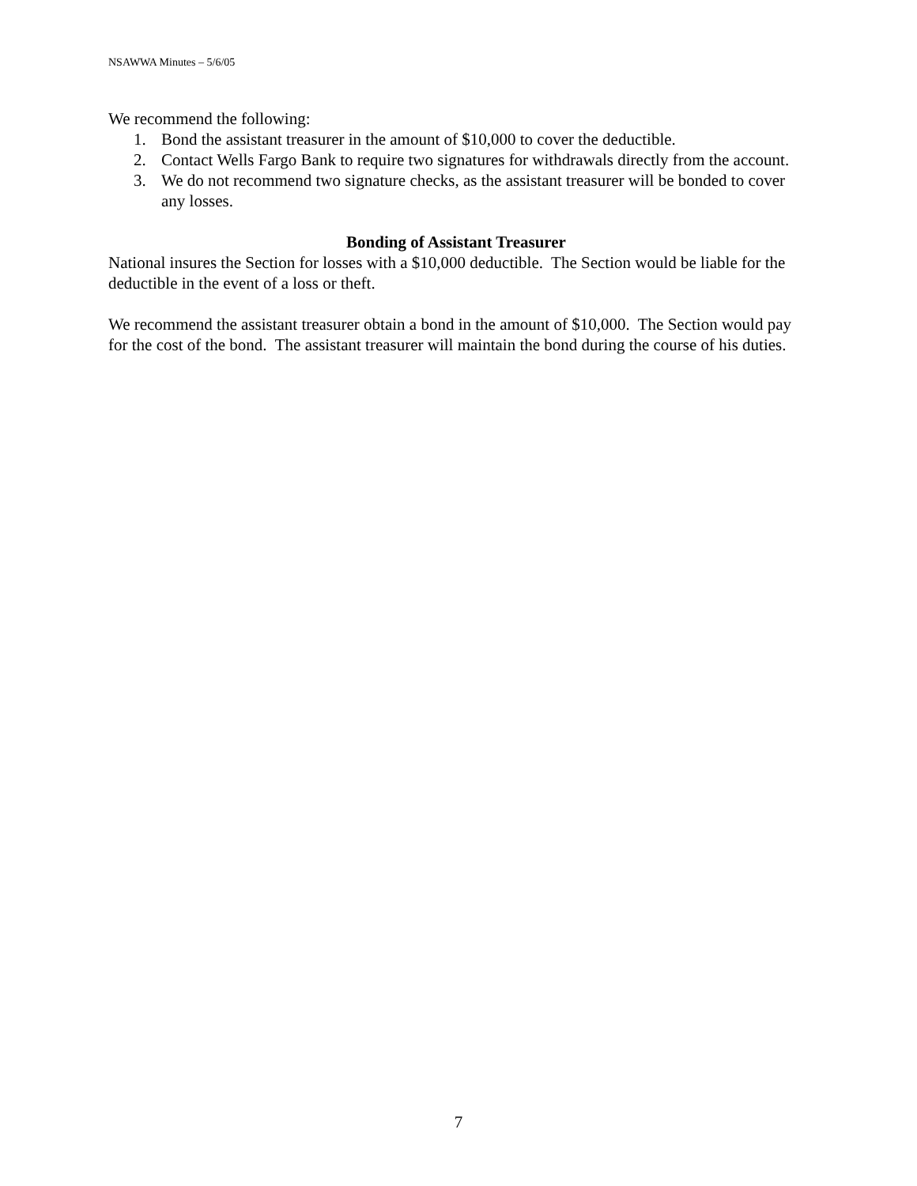NSAWWA Minutes – 5/6/05
We recommend the following:
1. Bond the assistant treasurer in the amount of $10,000 to cover the deductible.
2. Contact Wells Fargo Bank to require two signatures for withdrawals directly from the account.
3. We do not recommend two signature checks, as the assistant treasurer will be bonded to cover any losses.
Bonding of Assistant Treasurer
National insures the Section for losses with a $10,000 deductible. The Section would be liable for the deductible in the event of a loss or theft.
We recommend the assistant treasurer obtain a bond in the amount of $10,000. The Section would pay for the cost of the bond. The assistant treasurer will maintain the bond during the course of his duties.
7